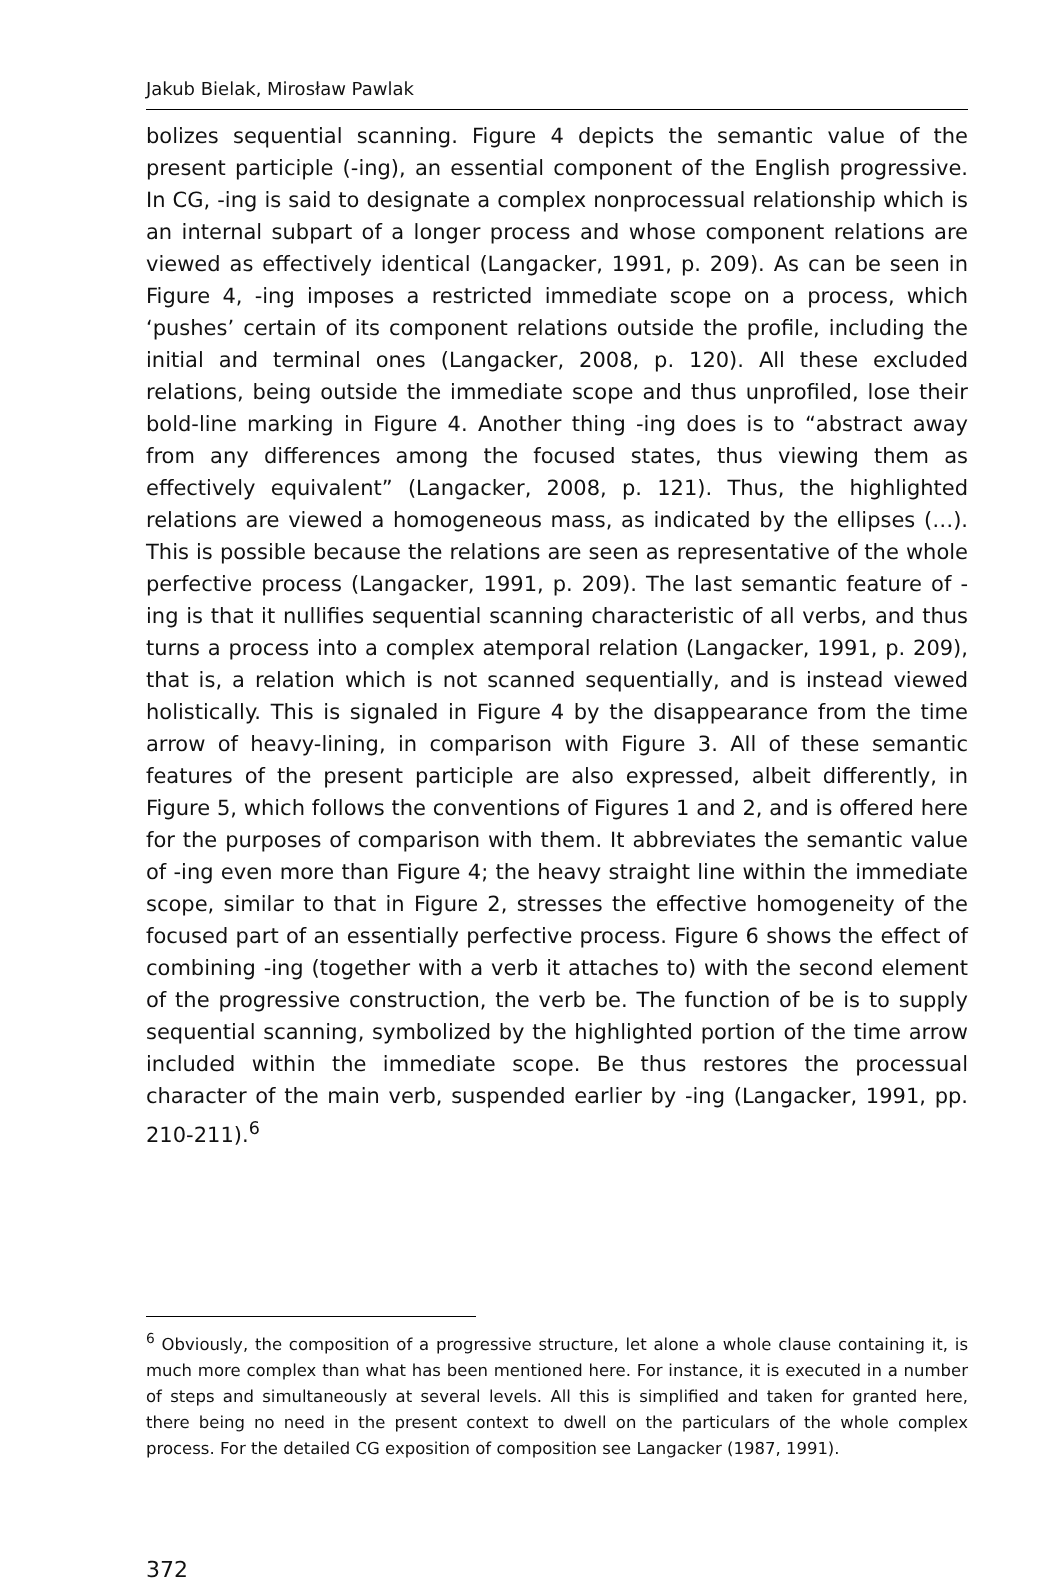Jakub Bielak, Mirosław Pawlak
bolizes sequential scanning. Figure 4 depicts the semantic value of the present participle (-ing), an essential component of the English progressive. In CG, -ing is said to designate a complex nonprocessual relationship which is an internal subpart of a longer process and whose component relations are viewed as effectively identical (Langacker, 1991, p. 209). As can be seen in Figure 4, -ing imposes a restricted immediate scope on a process, which ‘pushes’ certain of its component relations outside the profile, including the initial and terminal ones (Langacker, 2008, p. 120). All these excluded relations, being outside the immediate scope and thus unprofiled, lose their bold-line marking in Figure 4. Another thing -ing does is to “abstract away from any differences among the focused states, thus viewing them as effectively equivalent” (Langacker, 2008, p. 121). Thus, the highlighted relations are viewed a homogeneous mass, as indicated by the ellipses (…). This is possible because the relations are seen as representative of the whole perfective process (Langacker, 1991, p. 209). The last semantic feature of -ing is that it nullifies sequential scanning characteristic of all verbs, and thus turns a process into a complex atemporal relation (Langacker, 1991, p. 209), that is, a relation which is not scanned sequentially, and is instead viewed holistically. This is signaled in Figure 4 by the disappearance from the time arrow of heavy-lining, in comparison with Figure 3. All of these semantic features of the present participle are also expressed, albeit differently, in Figure 5, which follows the conventions of Figures 1 and 2, and is offered here for the purposes of comparison with them. It abbreviates the semantic value of -ing even more than Figure 4; the heavy straight line within the immediate scope, similar to that in Figure 2, stresses the effective homogeneity of the focused part of an essentially perfective process. Figure 6 shows the effect of combining -ing (together with a verb it attaches to) with the second element of the progressive construction, the verb be. The function of be is to supply sequential scanning, symbolized by the highlighted portion of the time arrow included within the immediate scope. Be thus restores the processual character of the main verb, suspended earlier by -ing (Langacker, 1991, pp. 210-211).<sup>6</sup>
<sup>6</sup> Obviously, the composition of a progressive structure, let alone a whole clause containing it, is much more complex than what has been mentioned here. For instance, it is executed in a number of steps and simultaneously at several levels. All this is simplified and taken for granted here, there being no need in the present context to dwell on the particulars of the whole complex process. For the detailed CG exposition of composition see Langacker (1987, 1991).
372